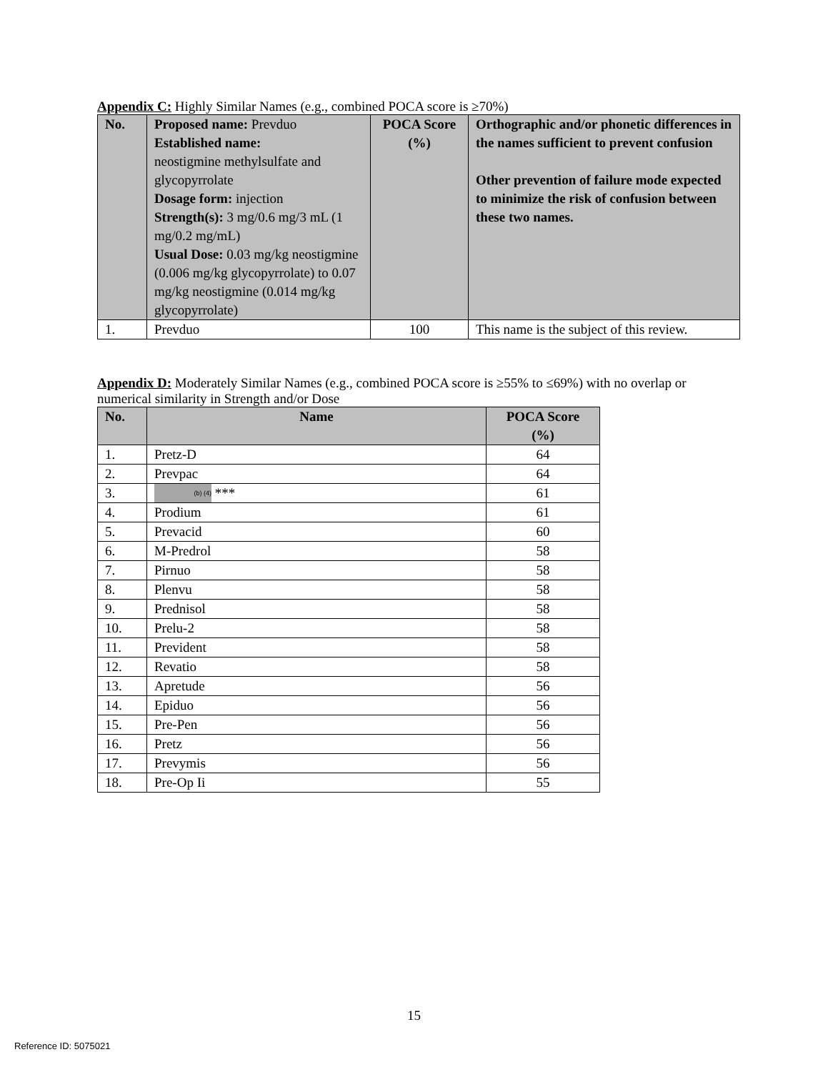Appendix C: Highly Similar Names (e.g., combined POCA score is ≥70%)
| No. | Proposed name: Prevduo Established name: neostigmine methylsulfate and glycopyrrolate Dosage form: injection Strength(s): 3 mg/0.6 mg/3 mL (1 mg/0.2 mg/mL) Usual Dose: 0.03 mg/kg neostigmine (0.006 mg/kg glycopyrrolate) to 0.07 mg/kg neostigmine (0.014 mg/kg glycopyrrolate) | POCA Score (%) | Orthographic and/or phonetic differences in the names sufficient to prevent confusion Other prevention of failure mode expected to minimize the risk of confusion between these two names. |
| --- | --- | --- | --- |
| 1. | Prevduo | 100 | This name is the subject of this review. |
Appendix D: Moderately Similar Names (e.g., combined POCA score is ≥55% to ≤69%) with no overlap or numerical similarity in Strength and/or Dose
| No. | Name | POCA Score (%) |
| --- | --- | --- |
| 1. | Pretz-D | 64 |
| 2. | Prevpac | 64 |
| 3. | (b) (4) *** | 61 |
| 4. | Prodium | 61 |
| 5. | Prevacid | 60 |
| 6. | M-Predrol | 58 |
| 7. | Pirnuo | 58 |
| 8. | Plenvu | 58 |
| 9. | Prednisol | 58 |
| 10. | Prelu-2 | 58 |
| 11. | Prevident | 58 |
| 12. | Revatio | 58 |
| 13. | Apretude | 56 |
| 14. | Epiduo | 56 |
| 15. | Pre-Pen | 56 |
| 16. | Pretz | 56 |
| 17. | Prevymis | 56 |
| 18. | Pre-Op Ii | 55 |
15
Reference ID: 5075021